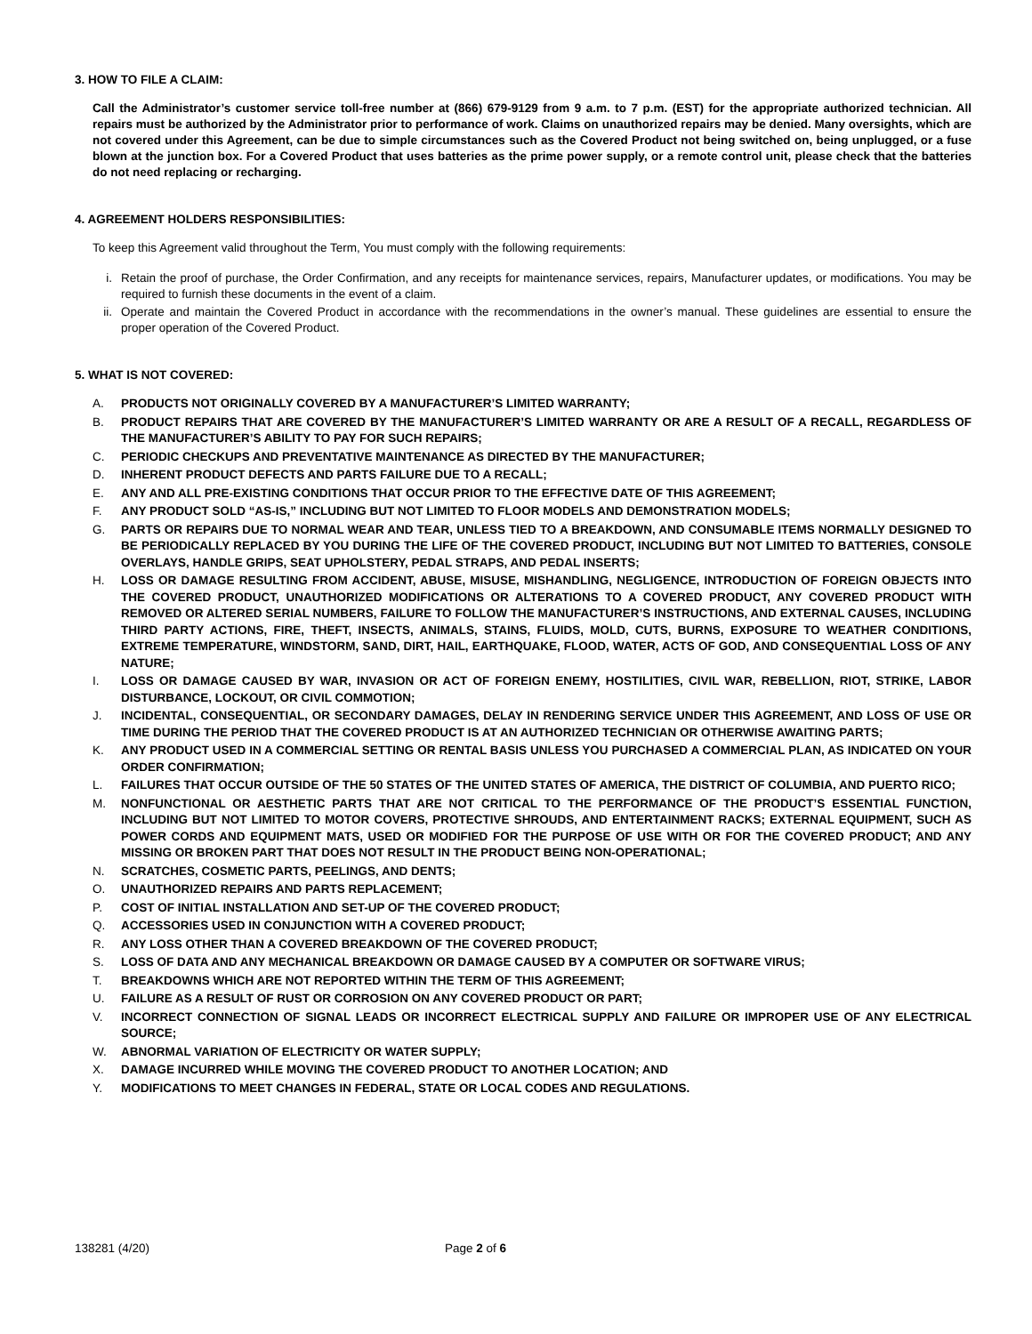3. HOW TO FILE A CLAIM:
Call the Administrator’s customer service toll-free number at (866) 679-9129 from 9 a.m. to 7 p.m. (EST) for the appropriate authorized technician. All repairs must be authorized by the Administrator prior to performance of work. Claims on unauthorized repairs may be denied. Many oversights, which are not covered under this Agreement, can be due to simple circumstances such as the Covered Product not being switched on, being unplugged, or a fuse blown at the junction box. For a Covered Product that uses batteries as the prime power supply, or a remote control unit, please check that the batteries do not need replacing or recharging.
4. AGREEMENT HOLDERS RESPONSIBILITIES:
To keep this Agreement valid throughout the Term, You must comply with the following requirements:
i. Retain the proof of purchase, the Order Confirmation, and any receipts for maintenance services, repairs, Manufacturer updates, or modifications. You may be required to furnish these documents in the event of a claim.
ii. Operate and maintain the Covered Product in accordance with the recommendations in the owner’s manual. These guidelines are essential to ensure the proper operation of the Covered Product.
5. WHAT IS NOT COVERED:
A. PRODUCTS NOT ORIGINALLY COVERED BY A MANUFACTURER’S LIMITED WARRANTY;
B. PRODUCT REPAIRS THAT ARE COVERED BY THE MANUFACTURER’S LIMITED WARRANTY OR ARE A RESULT OF A RECALL, REGARDLESS OF THE MANUFACTURER’S ABILITY TO PAY FOR SUCH REPAIRS;
C. PERIODIC CHECKUPS AND PREVENTATIVE MAINTENANCE AS DIRECTED BY THE MANUFACTURER;
D. INHERENT PRODUCT DEFECTS AND PARTS FAILURE DUE TO A RECALL;
E. ANY AND ALL PRE-EXISTING CONDITIONS THAT OCCUR PRIOR TO THE EFFECTIVE DATE OF THIS AGREEMENT;
F. ANY PRODUCT SOLD “AS-IS,” INCLUDING BUT NOT LIMITED TO FLOOR MODELS AND DEMONSTRATION MODELS;
G. PARTS OR REPAIRS DUE TO NORMAL WEAR AND TEAR, UNLESS TIED TO A BREAKDOWN, AND CONSUMABLE ITEMS NORMALLY DESIGNED TO BE PERIODICALLY REPLACED BY YOU DURING THE LIFE OF THE COVERED PRODUCT, INCLUDING BUT NOT LIMITED TO BATTERIES, CONSOLE OVERLAYS, HANDLE GRIPS, SEAT UPHOLSTERY, PEDAL STRAPS, AND PEDAL INSERTS;
H. LOSS OR DAMAGE RESULTING FROM ACCIDENT, ABUSE, MISUSE, MISHANDLING, NEGLIGENCE, INTRODUCTION OF FOREIGN OBJECTS INTO THE COVERED PRODUCT, UNAUTHORIZED MODIFICATIONS OR ALTERATIONS TO A COVERED PRODUCT, ANY COVERED PRODUCT WITH REMOVED OR ALTERED SERIAL NUMBERS, FAILURE TO FOLLOW THE MANUFACTURER’S INSTRUCTIONS, AND EXTERNAL CAUSES, INCLUDING THIRD PARTY ACTIONS, FIRE, THEFT, INSECTS, ANIMALS, STAINS, FLUIDS, MOLD, CUTS, BURNS, EXPOSURE TO WEATHER CONDITIONS, EXTREME TEMPERATURE, WINDSTORM, SAND, DIRT, HAIL, EARTHQUAKE, FLOOD, WATER, ACTS OF GOD, AND CONSEQUENTIAL LOSS OF ANY NATURE;
I. LOSS OR DAMAGE CAUSED BY WAR, INVASION OR ACT OF FOREIGN ENEMY, HOSTILITIES, CIVIL WAR, REBELLION, RIOT, STRIKE, LABOR DISTURBANCE, LOCKOUT, OR CIVIL COMMOTION;
J. INCIDENTAL, CONSEQUENTIAL, OR SECONDARY DAMAGES, DELAY IN RENDERING SERVICE UNDER THIS AGREEMENT, AND LOSS OF USE OR TIME DURING THE PERIOD THAT THE COVERED PRODUCT IS AT AN AUTHORIZED TECHNICIAN OR OTHERWISE AWAITING PARTS;
K. ANY PRODUCT USED IN A COMMERCIAL SETTING OR RENTAL BASIS UNLESS YOU PURCHASED A COMMERCIAL PLAN, AS INDICATED ON YOUR ORDER CONFIRMATION;
L. FAILURES THAT OCCUR OUTSIDE OF THE 50 STATES OF THE UNITED STATES OF AMERICA, THE DISTRICT OF COLUMBIA, AND PUERTO RICO;
M. NONFUNCTIONAL OR AESTHETIC PARTS THAT ARE NOT CRITICAL TO THE PERFORMANCE OF THE PRODUCT’S ESSENTIAL FUNCTION, INCLUDING BUT NOT LIMITED TO MOTOR COVERS, PROTECTIVE SHROUDS, AND ENTERTAINMENT RACKS; EXTERNAL EQUIPMENT, SUCH AS POWER CORDS AND EQUIPMENT MATS, USED OR MODIFIED FOR THE PURPOSE OF USE WITH OR FOR THE COVERED PRODUCT; AND ANY MISSING OR BROKEN PART THAT DOES NOT RESULT IN THE PRODUCT BEING NON-OPERATIONAL;
N. SCRATCHES, COSMETIC PARTS, PEELINGS, AND DENTS;
O. UNAUTHORIZED REPAIRS AND PARTS REPLACEMENT;
P. COST OF INITIAL INSTALLATION AND SET-UP OF THE COVERED PRODUCT;
Q. ACCESSORIES USED IN CONJUNCTION WITH A COVERED PRODUCT;
R. ANY LOSS OTHER THAN A COVERED BREAKDOWN OF THE COVERED PRODUCT;
S. LOSS OF DATA AND ANY MECHANICAL BREAKDOWN OR DAMAGE CAUSED BY A COMPUTER OR SOFTWARE VIRUS;
T. BREAKDOWNS WHICH ARE NOT REPORTED WITHIN THE TERM OF THIS AGREEMENT;
U. FAILURE AS A RESULT OF RUST OR CORROSION ON ANY COVERED PRODUCT OR PART;
V. INCORRECT CONNECTION OF SIGNAL LEADS OR INCORRECT ELECTRICAL SUPPLY AND FAILURE OR IMPROPER USE OF ANY ELECTRICAL SOURCE;
W. ABNORMAL VARIATION OF ELECTRICITY OR WATER SUPPLY;
X. DAMAGE INCURRED WHILE MOVING THE COVERED PRODUCT TO ANOTHER LOCATION; AND
Y. MODIFICATIONS TO MEET CHANGES IN FEDERAL, STATE OR LOCAL CODES AND REGULATIONS.
138281 (4/20) Page 2 of 6